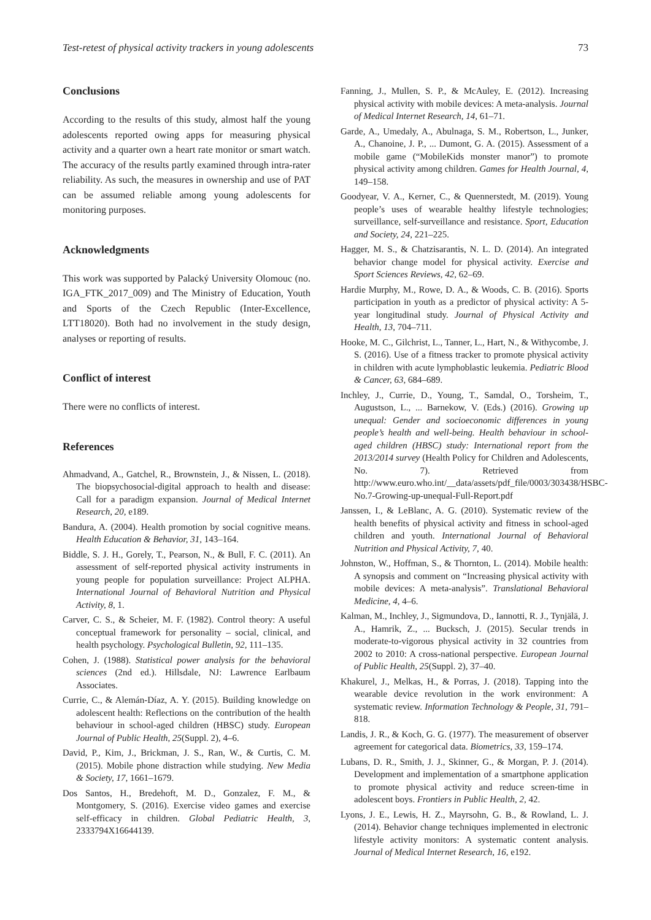Test-retest of physical activity trackers in young adolescents 73
Conclusions
According to the results of this study, almost half the young adolescents reported owing apps for measuring physical activity and a quarter own a heart rate monitor or smart watch. The accuracy of the results partly examined through intra-rater reliability. As such, the measures in ownership and use of PAT can be assumed reliable among young adolescents for monitoring purposes.
Acknowledgments
This work was supported by Palacký University Olomouc (no. IGA_FTK_2017_009) and The Ministry of Education, Youth and Sports of the Czech Republic (Inter-Excellence, LTT18020). Both had no involvement in the study design, analyses or reporting of results.
Conflict of interest
There were no conflicts of interest.
References
Ahmadvand, A., Gatchel, R., Brownstein, J., & Nissen, L. (2018). The biopsychosocial-digital approach to health and disease: Call for a paradigm expansion. Journal of Medical Internet Research, 20, e189.
Bandura, A. (2004). Health promotion by social cognitive means. Health Education & Behavior, 31, 143–164.
Biddle, S. J. H., Gorely, T., Pearson, N., & Bull, F. C. (2011). An assessment of self-reported physical activity instruments in young people for population surveillance: Project ALPHA. International Journal of Behavioral Nutrition and Physical Activity, 8, 1.
Carver, C. S., & Scheier, M. F. (1982). Control theory: A useful conceptual framework for personality – social, clinical, and health psychology. Psychological Bulletin, 92, 111–135.
Cohen, J. (1988). Statistical power analysis for the behavioral sciences (2nd ed.). Hillsdale, NJ: Lawrence Earlbaum Associates.
Currie, C., & Alemán-Díaz, A. Y. (2015). Building knowledge on adolescent health: Reflections on the contribution of the health behaviour in school-aged children (HBSC) study. European Journal of Public Health, 25(Suppl. 2), 4–6.
David, P., Kim, J., Brickman, J. S., Ran, W., & Curtis, C. M. (2015). Mobile phone distraction while studying. New Media & Society, 17, 1661–1679.
Dos Santos, H., Bredehoft, M. D., Gonzalez, F. M., & Montgomery, S. (2016). Exercise video games and exercise self-efficacy in children. Global Pediatric Health, 3, 2333794X16644139.
Fanning, J., Mullen, S. P., & McAuley, E. (2012). Increasing physical activity with mobile devices: A meta-analysis. Journal of Medical Internet Research, 14, 61–71.
Garde, A., Umedaly, A., Abulnaga, S. M., Robertson, L., Junker, A., Chanoine, J. P., ... Dumont, G. A. (2015). Assessment of a mobile game (“MobileKids monster manor”) to promote physical activity among children. Games for Health Journal, 4, 149–158.
Goodyear, V. A., Kerner, C., & Quennerstedt, M. (2019). Young people’s uses of wearable healthy lifestyle technologies; surveillance, self-surveillance and resistance. Sport, Education and Society, 24, 221–225.
Hagger, M. S., & Chatzisarantis, N. L. D. (2014). An integrated behavior change model for physical activity. Exercise and Sport Sciences Reviews, 42, 62–69.
Hardie Murphy, M., Rowe, D. A., & Woods, C. B. (2016). Sports participation in youth as a predictor of physical activity: A 5-year longitudinal study. Journal of Physical Activity and Health, 13, 704–711.
Hooke, M. C., Gilchrist, L., Tanner, L., Hart, N., & Withycombe, J. S. (2016). Use of a fitness tracker to promote physical activity in children with acute lymphoblastic leukemia. Pediatric Blood & Cancer, 63, 684–689.
Inchley, J., Currie, D., Young, T., Samdal, O., Torsheim, T., Augustson, L., ... Barnekow, V. (Eds.) (2016). Growing up unequal: Gender and socioeconomic differences in young people’s health and well-being. Health behaviour in school-aged children (HBSC) study: International report from the 2013/2014 survey (Health Policy for Children and Adolescents, No. 7). Retrieved from http://www.euro.who.int/__data/assets/pdf_file/0003/303438/HSBC-No.7-Growing-up-unequal-Full-Report.pdf
Janssen, I., & LeBlanc, A. G. (2010). Systematic review of the health benefits of physical activity and fitness in school-aged children and youth. International Journal of Behavioral Nutrition and Physical Activity, 7, 40.
Johnston, W., Hoffman, S., & Thornton, L. (2014). Mobile health: A synopsis and comment on “Increasing physical activity with mobile devices: A meta-analysis”. Translational Behavioral Medicine, 4, 4–6.
Kalman, M., Inchley, J., Sigmundova, D., Iannotti, R. J., Tynjälä, J. A., Hamrik, Z., ... Bucksch, J. (2015). Secular trends in moderate-to-vigorous physical activity in 32 countries from 2002 to 2010: A cross-national perspective. European Journal of Public Health, 25(Suppl. 2), 37–40.
Khakurel, J., Melkas, H., & Porras, J. (2018). Tapping into the wearable device revolution in the work environment: A systematic review. Information Technology & People, 31, 791–818.
Landis, J. R., & Koch, G. G. (1977). The measurement of observer agreement for categorical data. Biometrics, 33, 159–174.
Lubans, D. R., Smith, J. J., Skinner, G., & Morgan, P. J. (2014). Development and implementation of a smartphone application to promote physical activity and reduce screen-time in adolescent boys. Frontiers in Public Health, 2, 42.
Lyons, J. E., Lewis, H. Z., Mayrsohn, G. B., & Rowland, L. J. (2014). Behavior change techniques implemented in electronic lifestyle activity monitors: A systematic content analysis. Journal of Medical Internet Research, 16, e192.